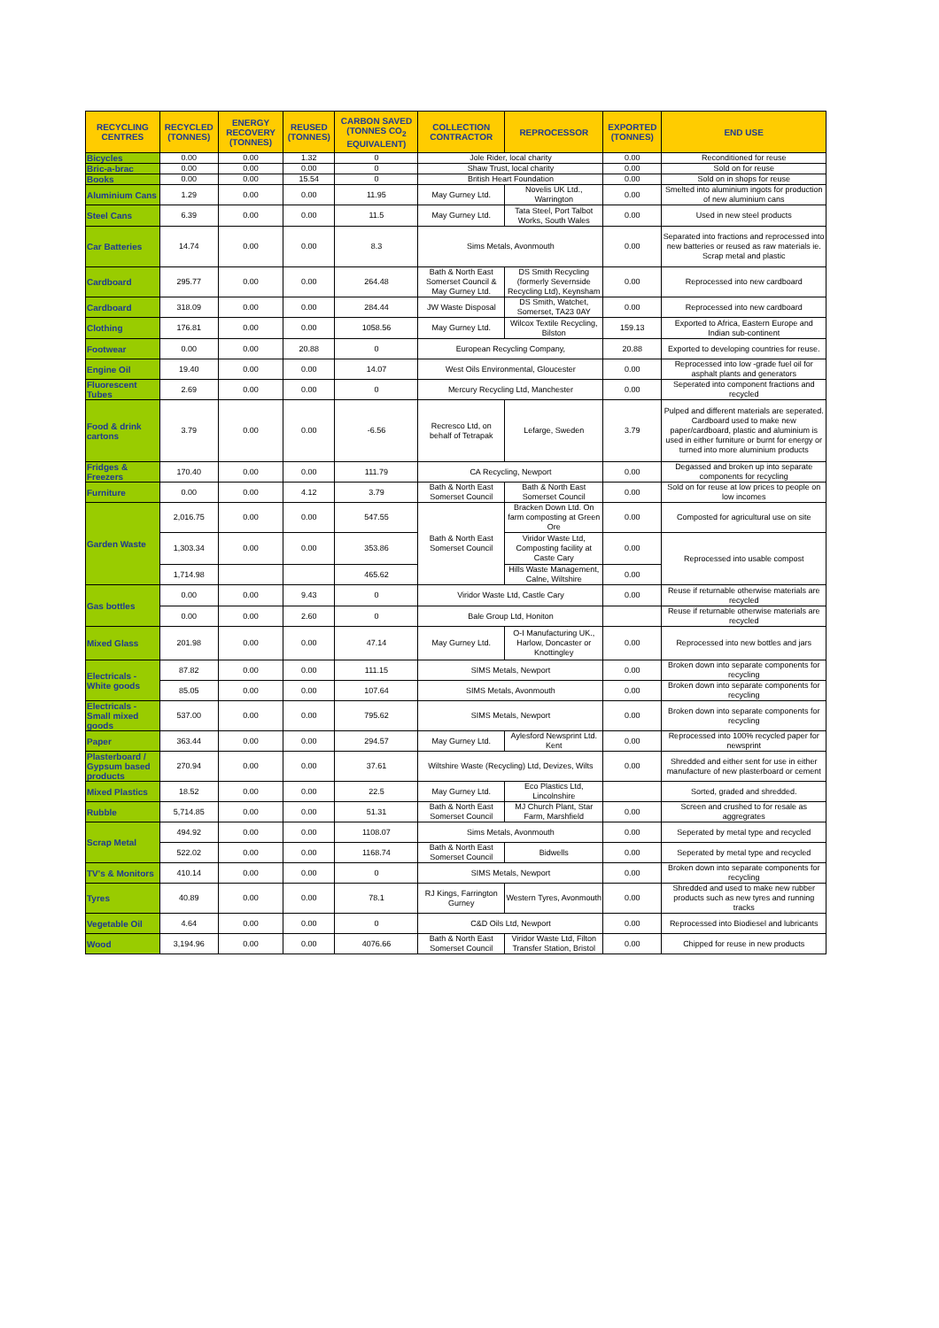| RECYCLING CENTRES | RECYCLED (TONNES) | ENERGY RECOVERY (TONNES) | REUSED (TONNES) | CARBON SAVED (TONNES CO<sub>2</sub> EQUIVALENT) | COLLECTION CONTRACTOR | REPROCESSOR | EXPORTED (TONNES) | END USE |
| --- | --- | --- | --- | --- | --- | --- | --- | --- |
| Bicycles | 0.00 | 0.00 | 1.32 | 0 | Jole Rider, local charity | | 0.00 | Reconditioned for reuse |
| Bric-a-brac | 0.00 | 0.00 | 0.00 | 0 | Shaw Trust, local charity | | 0.00 | Sold on for reuse |
| Books | 0.00 | 0.00 | 15.54 | 0 | British Heart Foundation | | 0.00 | Sold on in shops for reuse |
| Aluminium Cans | 1.29 | 0.00 | 0.00 | 11.95 | May Gurney Ltd. | Novelis UK Ltd., Warrington | 0.00 | Smelted into aluminium ingots for production of new aluminium cans |
| Steel Cans | 6.39 | 0.00 | 0.00 | 11.5 | May Gurney Ltd. | Tata Steel, Port Talbot Works, South Wales | 0.00 | Used in new steel products |
| Car Batteries | 14.74 | 0.00 | 0.00 | 8.3 | Sims Metals, Avonmouth | | 0.00 | Separated into fractions and reprocessed into new batteries or reused as raw materials ie. Scrap metal and plastic |
| Cardboard | 295.77 | 0.00 | 0.00 | 264.48 | Bath & North East Somerset Council & May Gurney Ltd. | DS Smith Recycling (formerly Severnside Recycling Ltd), Keynsham | 0.00 | Reprocessed into new cardboard |
| Cardboard | 318.09 | 0.00 | 0.00 | 284.44 | JW Waste Disposal | DS Smith, Watchet, Somerset, TA23 0AY | 0.00 | Reprocessed into new cardboard |
| Clothing | 176.81 | 0.00 | 0.00 | 1058.56 | May Gurney Ltd. | Wilcox Textile Recycling, Bilston | 159.13 | Exported to Africa, Eastern Europe and Indian sub-continent |
| Footwear | 0.00 | 0.00 | 20.88 | 0 | European Recycling Company, | | 20.88 | Exported to developing countries for reuse. |
| Engine Oil | 19.40 | 0.00 | 0.00 | 14.07 | West Oils Environmental, Gloucester | | 0.00 | Reprocessed into low -grade fuel oil for asphalt plants and generators |
| Fluorescent Tubes | 2.69 | 0.00 | 0.00 | 0 | Mercury Recycling Ltd, Manchester | | 0.00 | Seperated into component fractions and recycled |
| Food & drink cartons | 3.79 | 0.00 | 0.00 | -6.56 | Recresco Ltd, on behalf of Tetrapak | Lefarge, Sweden | 3.79 | Pulped and different materials are seperated. Cardboard used to make new paper/cardboard, plastic and aluminium is used in either furniture or burnt for energy or turned into more aluminium products |
| Fridges & Freezers | 170.40 | 0.00 | 0.00 | 111.79 | CA Recycling, Newport | | 0.00 | Degassed and broken up into separate components for recycling |
| Furniture | 0.00 | 0.00 | 4.12 | 3.79 | Bath & North East Somerset Council | Bath & North East Somerset Council | 0.00 | Sold on for reuse at low prices to people on low incomes |
| Garden Waste | 2,016.75 | 0.00 | 0.00 | 547.55 | Bath & North East Somerset Council | Bracken Down Ltd. On farm composting at Green Ore | 0.00 | Composted for agricultural use on site |
| | 1,303.34 | 0.00 | 0.00 | 353.86 | | Viridor Waste Ltd, Composting facility at Caste Cary | 0.00 | Reprocessed into usable compost |
| | 1,714.98 | | | 465.62 | | Hills Waste Management, Calne, Wiltshire | 0.00 | |
| Gas bottles | 0.00 | 0.00 | 9.43 | 0 | Viridor Waste Ltd, Castle Cary | | 0.00 | Reuse if returnable otherwise materials are recycled |
| | 0.00 | 0.00 | 2.60 | 0 | Bale Group Ltd, Honiton | | | Reuse if returnable otherwise materials are recycled |
| Mixed Glass | 201.98 | 0.00 | 0.00 | 47.14 | May Gurney Ltd. | O-I Manufacturing UK., Harlow, Doncaster or Knottingley | 0.00 | Reprocessed into new bottles and jars |
| Electricals - White goods | 87.82 | 0.00 | 0.00 | 111.15 | SIMS Metals, Newport | | 0.00 | Broken down into separate components for recycling |
| | 85.05 | 0.00 | 0.00 | 107.64 | SIMS Metals, Avonmouth | | 0.00 | Broken down into separate components for recycling |
| Electricals - Small mixed goods | 537.00 | 0.00 | 0.00 | 795.62 | SIMS Metals, Newport | | 0.00 | Broken down into separate components for recycling |
| Paper | 363.44 | 0.00 | 0.00 | 294.57 | May Gurney Ltd. | Aylesford Newsprint Ltd. Kent | 0.00 | Reprocessed into 100% recycled paper for newsprint |
| Plasterboard / Gypsum based products | 270.94 | 0.00 | 0.00 | 37.61 | Wiltshire Waste (Recycling) Ltd, Devizes, Wilts | | 0.00 | Shredded and either sent for use in either manufacture of new plasterboard or cement |
| Mixed Plastics | 18.52 | 0.00 | 0.00 | 22.5 | May Gurney Ltd. | Eco Plastics Ltd, Lincolnshire | | Sorted, graded and shredded. |
| Rubble | 5,714.85 | 0.00 | 0.00 | 51.31 | Bath & North East Somerset Council | MJ Church Plant, Star Farm, Marshfield | 0.00 | Screen and crushed to for resale as aggregrates |
| Scrap Metal | 494.92 | 0.00 | 0.00 | 1108.07 | Sims Metals, Avonmouth | | 0.00 | Seperated by metal type and recycled |
| | 522.02 | 0.00 | 0.00 | 1168.74 | Bath & North East Somerset Council | Bidwells | 0.00 | Seperated by metal type and recycled |
| TV's & Monitors | 410.14 | 0.00 | 0.00 | 0 | SIMS Metals, Newport | | 0.00 | Broken down into separate components for recycling |
| Tyres | 40.89 | 0.00 | 0.00 | 78.1 | RJ Kings, Farrington Gurney | Western Tyres, Avonmouth | 0.00 | Shredded and used to make new rubber products such as new tyres and running tracks |
| Vegetable Oil | 4.64 | 0.00 | 0.00 | 0 | C&D Oils Ltd, Newport | | 0.00 | Reprocessed into Biodiesel and lubricants |
| Wood | 3,194.96 | 0.00 | 0.00 | 4076.66 | Bath & North East Somerset Council | Viridor Waste Ltd, Filton Transfer Station, Bristol | 0.00 | Chipped for reuse in new products |